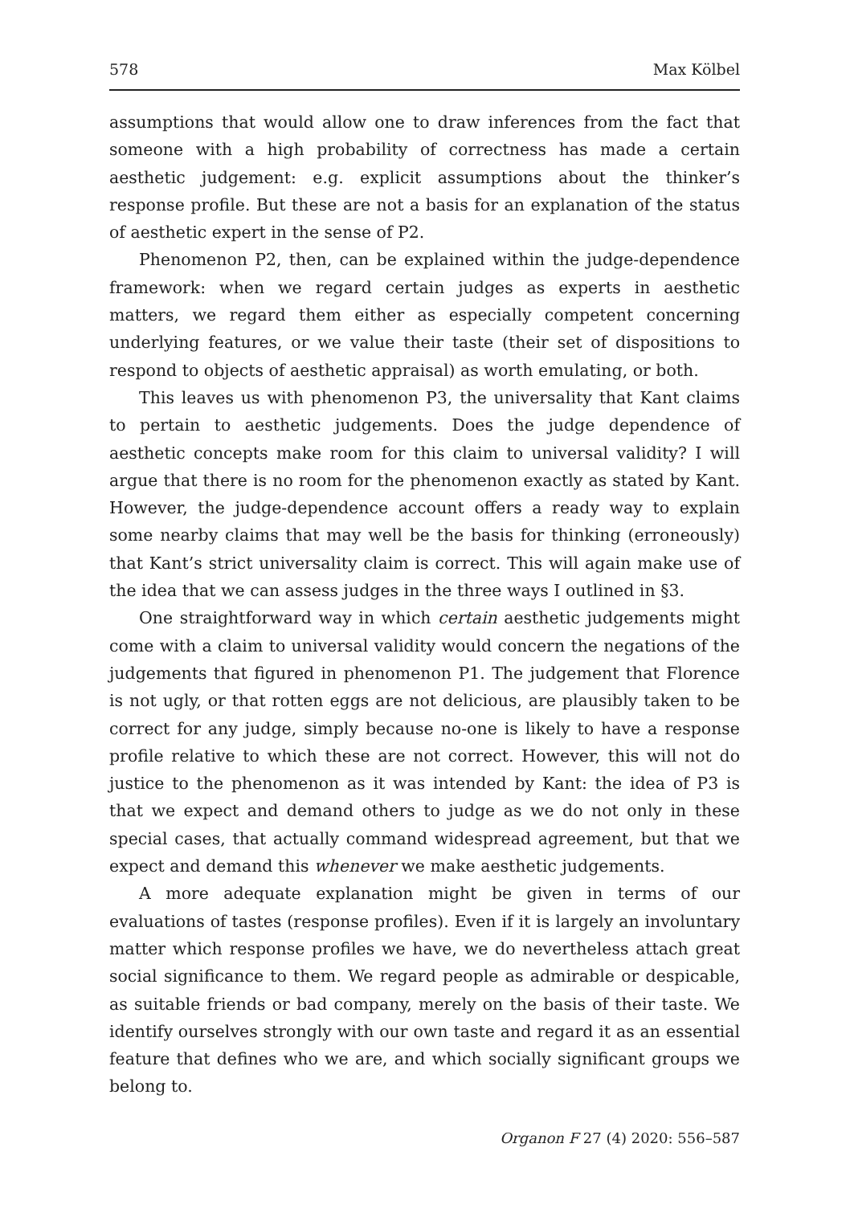578 Max Kölbel
assumptions that would allow one to draw inferences from the fact that someone with a high probability of correctness has made a certain aesthetic judgement: e.g. explicit assumptions about the thinker’s response profile. But these are not a basis for an explanation of the status of aesthetic expert in the sense of P2.
Phenomenon P2, then, can be explained within the judge-dependence framework: when we regard certain judges as experts in aesthetic matters, we regard them either as especially competent concerning underlying features, or we value their taste (their set of dispositions to respond to objects of aesthetic appraisal) as worth emulating, or both.
This leaves us with phenomenon P3, the universality that Kant claims to pertain to aesthetic judgements. Does the judge dependence of aesthetic concepts make room for this claim to universal validity? I will argue that there is no room for the phenomenon exactly as stated by Kant. However, the judge-dependence account offers a ready way to explain some nearby claims that may well be the basis for thinking (erroneously) that Kant’s strict universality claim is correct. This will again make use of the idea that we can assess judges in the three ways I outlined in §3.
One straightforward way in which certain aesthetic judgements might come with a claim to universal validity would concern the negations of the judgements that figured in phenomenon P1. The judgement that Florence is not ugly, or that rotten eggs are not delicious, are plausibly taken to be correct for any judge, simply because no-one is likely to have a response profile relative to which these are not correct. However, this will not do justice to the phenomenon as it was intended by Kant: the idea of P3 is that we expect and demand others to judge as we do not only in these special cases, that actually command widespread agreement, but that we expect and demand this whenever we make aesthetic judgements.
A more adequate explanation might be given in terms of our evaluations of tastes (response profiles). Even if it is largely an involuntary matter which response profiles we have, we do nevertheless attach great social significance to them. We regard people as admirable or despicable, as suitable friends or bad company, merely on the basis of their taste. We identify ourselves strongly with our own taste and regard it as an essential feature that defines who we are, and which socially significant groups we belong to.
Organon F 27 (4) 2020: 556–587